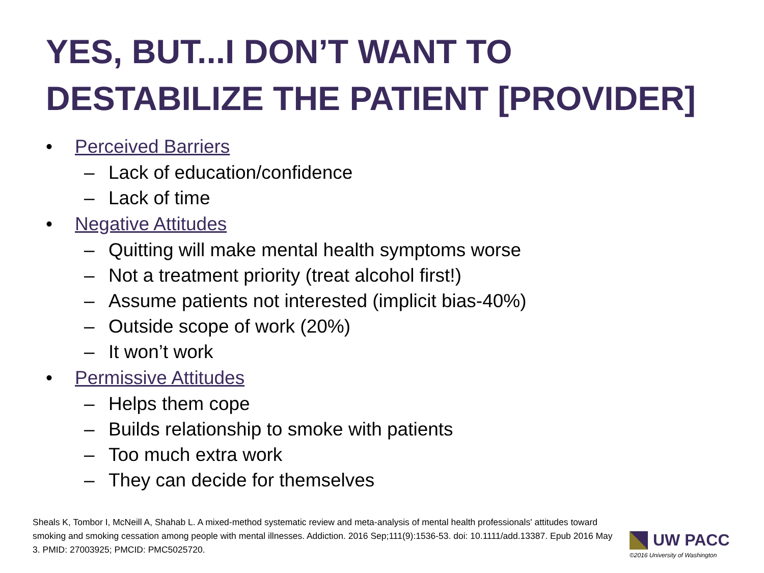YES, BUT...I DON’T WANT TO DESTABILIZE THE PATIENT [PROVIDER]
• Perceived Barriers
– Lack of education/confidence
– Lack of time
• Negative Attitudes
– Quitting will make mental health symptoms worse
– Not a treatment priority (treat alcohol first!)
– Assume patients not interested (implicit bias-40%)
– Outside scope of work (20%)
– It won’t work
• Permissive Attitudes
– Helps them cope
– Builds relationship to smoke with patients
– Too much extra work
– They can decide for themselves
Sheals K, Tombor I, McNeill A, Shahab L. A mixed-method systematic review and meta-analysis of mental health professionals' attitudes toward smoking and smoking cessation among people with mental illnesses. Addiction. 2016 Sep;111(9):1536-53. doi: 10.1111/add.13387. Epub 2016 May 3. PMID: 27003925; PMCID: PMC5025720.
UW PACC
©2016 University of Washington